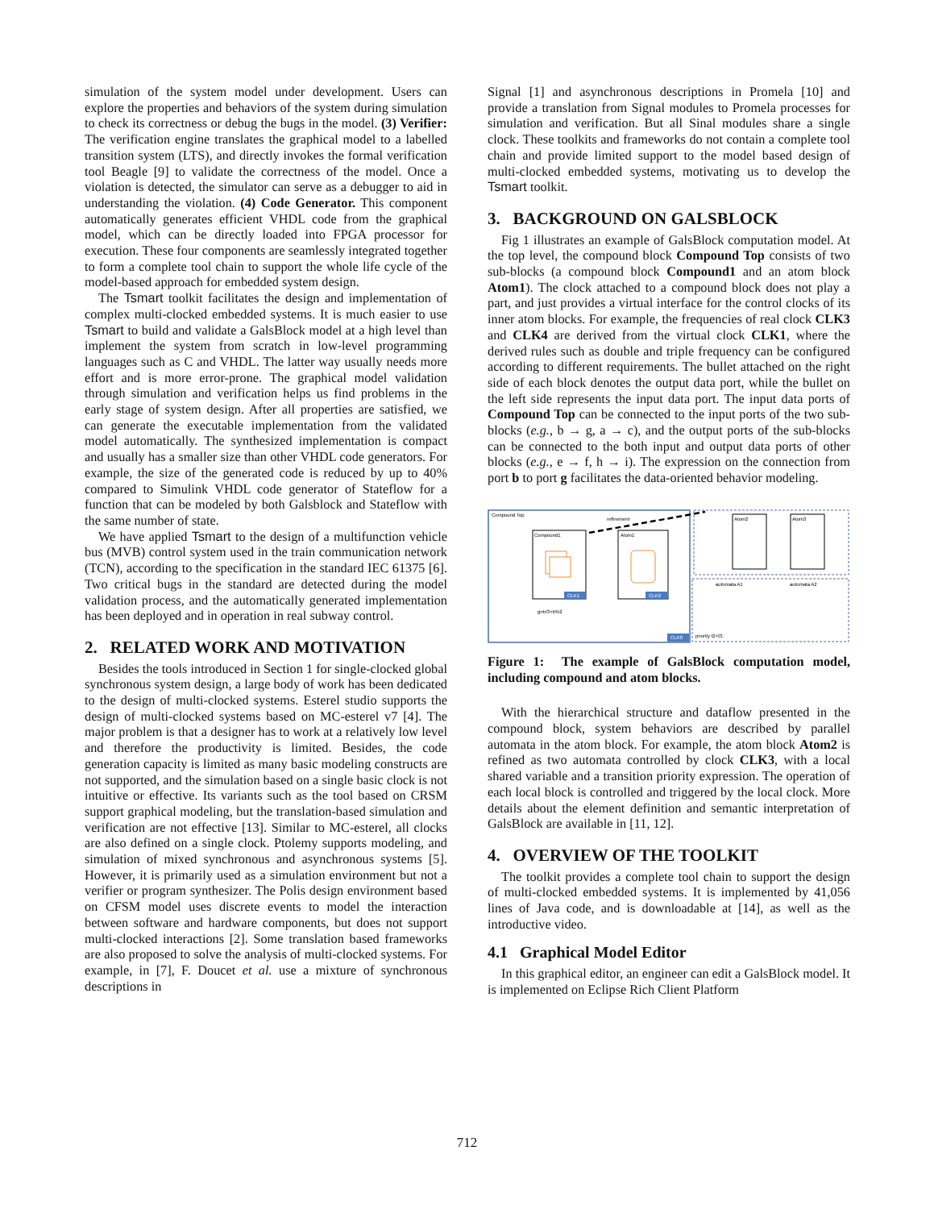simulation of the system model under development. Users can explore the properties and behaviors of the system during simulation to check its correctness or debug the bugs in the model. (3) Verifier: The verification engine translates the graphical model to a labelled transition system (LTS), and directly invokes the formal verification tool Beagle [9] to validate the correctness of the model. Once a violation is detected, the simulator can serve as a debugger to aid in understanding the violation. (4) Code Generator. This component automatically generates efficient VHDL code from the graphical model, which can be directly loaded into FPGA processor for execution. These four components are seamlessly integrated together to form a complete tool chain to support the whole life cycle of the model-based approach for embedded system design.
The Tsmart toolkit facilitates the design and implementation of complex multi-clocked embedded systems. It is much easier to use Tsmart to build and validate a GalsBlock model at a high level than implement the system from scratch in low-level programming languages such as C and VHDL. The latter way usually needs more effort and is more error-prone. The graphical model validation through simulation and verification helps us find problems in the early stage of system design. After all properties are satisfied, we can generate the executable implementation from the validated model automatically. The synthesized implementation is compact and usually has a smaller size than other VHDL code generators. For example, the size of the generated code is reduced by up to 40% compared to Simulink VHDL code generator of Stateflow for a function that can be modeled by both Galsblock and Stateflow with the same number of state.
We have applied Tsmart to the design of a multifunction vehicle bus (MVB) control system used in the train communication network (TCN), according to the specification in the standard IEC 61375 [6]. Two critical bugs in the standard are detected during the model validation process, and the automatically generated implementation has been deployed and in operation in real subway control.
2. RELATED WORK AND MOTIVATION
Besides the tools introduced in Section 1 for single-clocked global synchronous system design, a large body of work has been dedicated to the design of multi-clocked systems. Esterel studio supports the design of multi-clocked systems based on MC-esterel v7 [4]. The major problem is that a designer has to work at a relatively low level and therefore the productivity is limited. Besides, the code generation capacity is limited as many basic modeling constructs are not supported, and the simulation based on a single basic clock is not intuitive or effective. Its variants such as the tool based on CRSM support graphical modeling, but the translation-based simulation and verification are not effective [13]. Similar to MC-esterel, all clocks are also defined on a single clock. Ptolemy supports modeling, and simulation of mixed synchronous and asynchronous systems [5]. However, it is primarily used as a simulation environment but not a verifier or program synthesizer. The Polis design environment based on CFSM model uses discrete events to model the interaction between software and hardware components, but does not support multi-clocked interactions [2]. Some translation based frameworks are also proposed to solve the analysis of multi-clocked systems. For example, in [7], F. Doucet et al. use a mixture of synchronous descriptions in
Signal [1] and asynchronous descriptions in Promela [10] and provide a translation from Signal modules to Promela processes for simulation and verification. But all Sinal modules share a single clock. These toolkits and frameworks do not contain a complete tool chain and provide limited support to the model based design of multi-clocked embedded systems, motivating us to develop the Tsmart toolkit.
3. BACKGROUND ON GALSBLOCK
Fig 1 illustrates an example of GalsBlock computation model. At the top level, the compound block Compound Top consists of two sub-blocks (a compound block Compound1 and an atom block Atom1). The clock attached to a compound block does not play a part, and just provides a virtual interface for the control clocks of its inner atom blocks. For example, the frequencies of real clock CLK3 and CLK4 are derived from the virtual clock CLK1, where the derived rules such as double and triple frequency can be configured according to different requirements. The bullet attached on the right side of each block denotes the output data port, while the bullet on the left side represents the input data port. The input data ports of Compound Top can be connected to the input ports of the two sub-blocks (e.g., b → g, a → c), and the output ports of the sub-blocks can be connected to the both input and output data ports of other blocks (e.g., e → f, h → i). The expression on the connection from port b to port g facilitates the data-oriented behavior modeling.
Compound Top
Compound1
CLK1
Atom1
CLK2
CLK0
refinement
g=b/3+b%2
Atom2
Atom3
automata A1
automata A2
priority t2<t3;
Figure 1: The example of GalsBlock computation model, including compound and atom blocks.
With the hierarchical structure and dataflow presented in the compound block, system behaviors are described by parallel automata in the atom block. For example, the atom block Atom2 is refined as two automata controlled by clock CLK3, with a local shared variable and a transition priority expression. The operation of each local block is controlled and triggered by the local clock. More details about the element definition and semantic interpretation of GalsBlock are available in [11, 12].
4. OVERVIEW OF THE TOOLKIT
The toolkit provides a complete tool chain to support the design of multi-clocked embedded systems. It is implemented by 41,056 lines of Java code, and is downloadable at [14], as well as the introductive video.
4.1 Graphical Model Editor
In this graphical editor, an engineer can edit a GalsBlock model. It is implemented on Eclipse Rich Client Platform
712